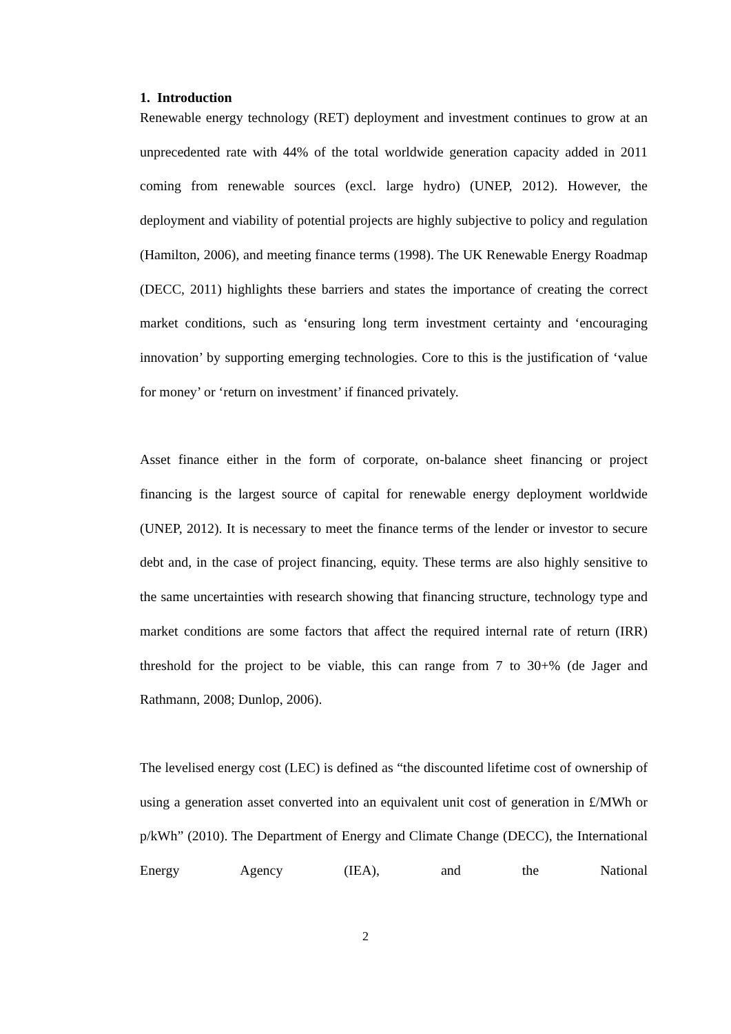1. Introduction
Renewable energy technology (RET) deployment and investment continues to grow at an unprecedented rate with 44% of the total worldwide generation capacity added in 2011 coming from renewable sources (excl. large hydro) (UNEP, 2012). However, the deployment and viability of potential projects are highly subjective to policy and regulation (Hamilton, 2006), and meeting finance terms (1998). The UK Renewable Energy Roadmap (DECC, 2011) highlights these barriers and states the importance of creating the correct market conditions, such as ‘ensuring long term investment certainty and ‘encouraging innovation’ by supporting emerging technologies. Core to this is the justification of ‘value for money’ or ‘return on investment’ if financed privately.
Asset finance either in the form of corporate, on-balance sheet financing or project financing is the largest source of capital for renewable energy deployment worldwide (UNEP, 2012). It is necessary to meet the finance terms of the lender or investor to secure debt and, in the case of project financing, equity. These terms are also highly sensitive to the same uncertainties with research showing that financing structure, technology type and market conditions are some factors that affect the required internal rate of return (IRR) threshold for the project to be viable, this can range from 7 to 30+% (de Jager and Rathmann, 2008; Dunlop, 2006).
The levelised energy cost (LEC) is defined as “the discounted lifetime cost of ownership of using a generation asset converted into an equivalent unit cost of generation in £/MWh or p/kWh” (2010). The Department of Energy and Climate Change (DECC), the International Energy Agency (IEA), and the National
2